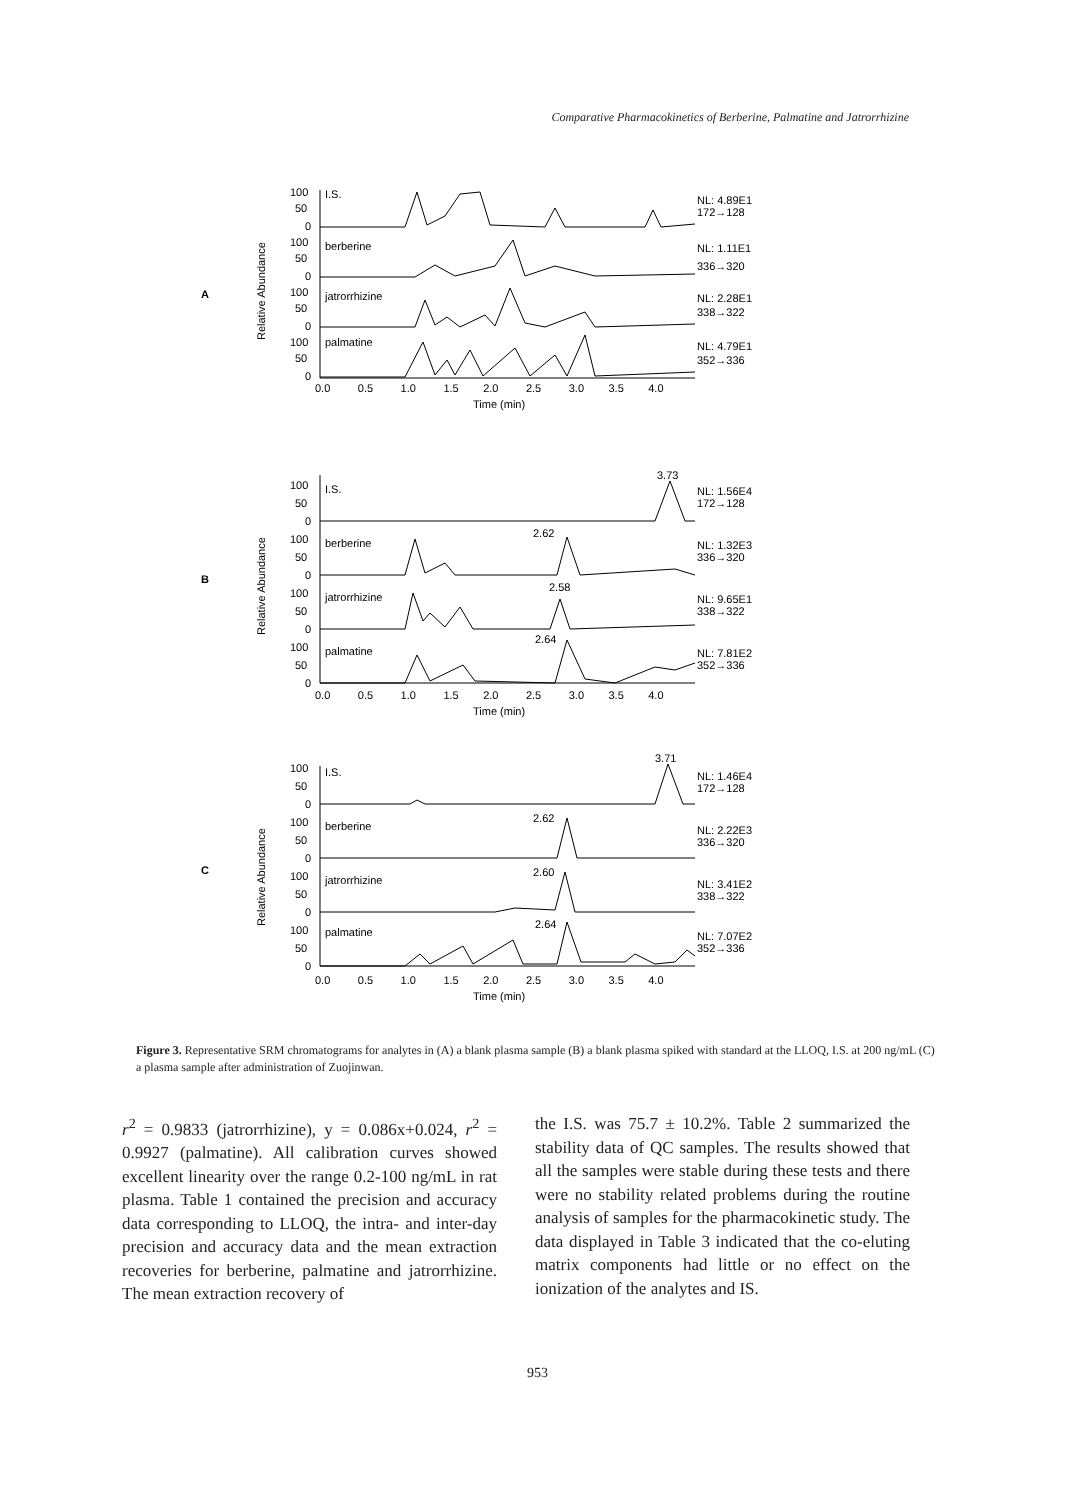Comparative Pharmacokinetics of Berberine, Palmatine and Jatrorrhizine
A
Relative Abundance
I.S.
berberine
jatrorrhizine
palmatine
NL: 4.89E1
172→128
NL: 1.11E1
336→320
NL: 2.28E1
338→322
NL: 4.79E1
352→336
100
50
0
100
50
0
100
50
0
100
50
0
0.0 0.5 1.0 1.5 2.0 2.5 3.0 3.5 4.0
Time (min)
B
Relative Abundance
I.S.
berberine
jatrorrhizine
palmatine
3.73
2.62
2.58
2.64
NL: 1.56E4
172→128
NL: 1.32E3
336→320
NL: 9.65E1
338→322
NL: 7.81E2
352→336
100
50
0
100
50
0
100
50
0
100
50
0
0.0 0.5 1.0 1.5 2.0 2.5 3.0 3.5 4.0
Time (min)
C
Relative Abundance
I.S.
berberine
jatrorrhizine
palmatine
3.71
2.62
2.60
2.64
NL: 1.46E4
172→128
NL: 2.22E3
336→320
NL: 3.41E2
338→322
NL: 7.07E2
352→336
100
50
0
100
50
0
100
50
0
100
50
0
0.0 0.5 1.0 1.5 2.0 2.5 3.0 3.5 4.0
Time (min)
Figure 3. Representative SRM chromatograms for analytes in (A) a blank plasma sample (B) a blank plasma spiked with standard at the LLOQ, I.S. at 200 ng/mL (C) a plasma sample after administration of Zuojinwan.
r<sup>2</sup> = 0.9833 (jatrorrhizine), y = 0.086x+0.024, r<sup>2</sup> = 0.9927 (palmatine). All calibration curves showed excellent linearity over the range 0.2-100 ng/mL in rat plasma. Table 1 contained the precision and accuracy data corresponding to LLOQ, the intra- and inter-day precision and accuracy data and the mean extraction recoveries for berberine, palmatine and jatrorrhizine. The mean extraction recovery of
the I.S. was 75.7 ± 10.2%. Table 2 summarized the stability data of QC samples. The results showed that all the samples were stable during these tests and there were no stability related problems during the routine analysis of samples for the pharmacokinetic study. The data displayed in Table 3 indicated that the co-eluting matrix components had little or no effect on the ionization of the analytes and IS.
953